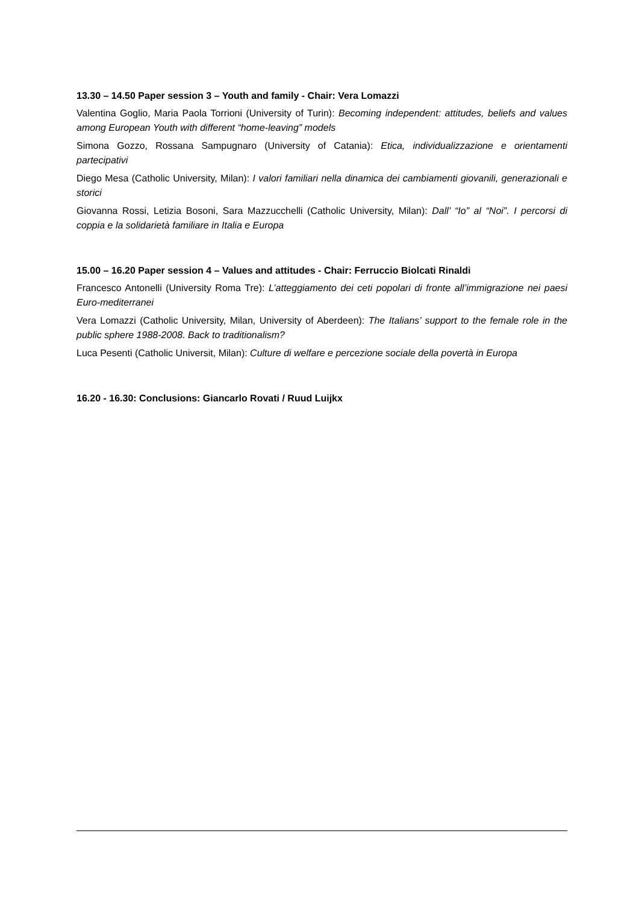13.30 – 14.50 Paper session 3 – Youth and family - Chair: Vera Lomazzi
Valentina Goglio, Maria Paola Torrioni (University of Turin): Becoming independent: attitudes, beliefs and values among European Youth with different “home-leaving” models
Simona Gozzo, Rossana Sampugnaro (University of Catania): Etica, individualizzazione e orientamenti partecipativi
Diego Mesa (Catholic University, Milan): I valori familiari nella dinamica dei cambiamenti giovanili, generazionali e storici
Giovanna Rossi, Letizia Bosoni, Sara Mazzucchelli (Catholic University, Milan): Dall’ “Io” al “Noi”. I percorsi di coppia e la solidarietà familiare in Italia e Europa
15.00 – 16.20 Paper session 4 – Values and attitudes - Chair: Ferruccio Biolcati Rinaldi
Francesco Antonelli (University Roma Tre): L’atteggiamento dei ceti popolari di fronte all’immigrazione nei paesi Euro-mediterranei
Vera Lomazzi (Catholic University, Milan, University of Aberdeen): The Italians’ support to the female role in the public sphere 1988-2008. Back to traditionalism?
Luca Pesenti (Catholic Universit, Milan): Culture di welfare e percezione sociale della povertà in Europa
16.20 - 16.30: Conclusions: Giancarlo Rovati / Ruud Luijkx